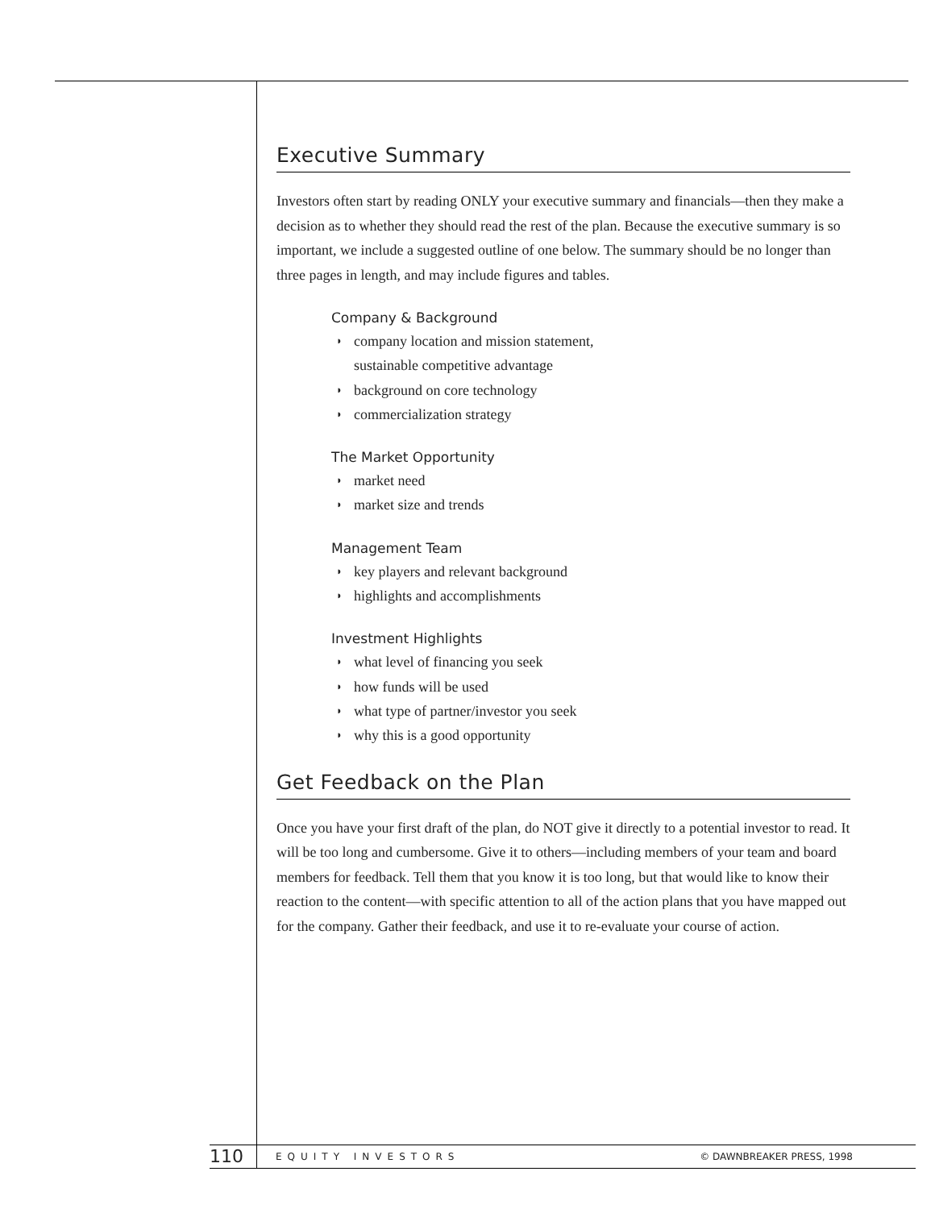Executive Summary
Investors often start by reading ONLY your executive summary and financials—then they make a decision as to whether they should read the rest of the plan. Because the executive summary is so important, we include a suggested outline of one below. The summary should be no longer than three pages in length, and may include figures and tables.
Company & Background
◗ company location and mission statement,
sustainable competitive advantage
◗ background on core technology
◗ commercialization strategy
The Market Opportunity
◗ market need
◗ market size and trends
Management Team
◗ key players and relevant background
◗ highlights and accomplishments
Investment Highlights
◗ what level of financing you seek
◗ how funds will be used
◗ what type of partner/investor you seek
◗ why this is a good opportunity
Get Feedback on the Plan
Once you have your first draft of the plan, do NOT give it directly to a potential investor to read. It will be too long and cumbersome. Give it to others—including members of your team and board members for feedback. Tell them that you know it is too long, but that would like to know their reaction to the content—with specific attention to all of the action plans that you have mapped out for the company. Gather their feedback, and use it to re-evaluate your course of action.
110 EQUITY INVESTORS © DAWNBREAKER PRESS, 1998